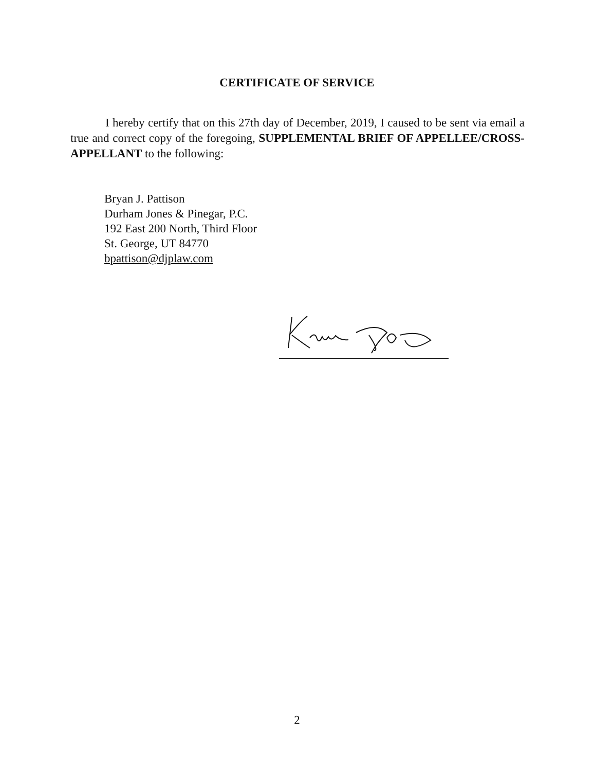CERTIFICATE OF SERVICE
I hereby certify that on this 27th day of December, 2019, I caused to be sent via email a true and correct copy of the foregoing, SUPPLEMENTAL BRIEF OF APPELLEE/CROSS-APPELLANT to the following:
Bryan J. Pattison
Durham Jones & Pinegar, P.C.
192 East 200 North, Third Floor
St. George, UT 84770
bpattison@djplaw.com
2